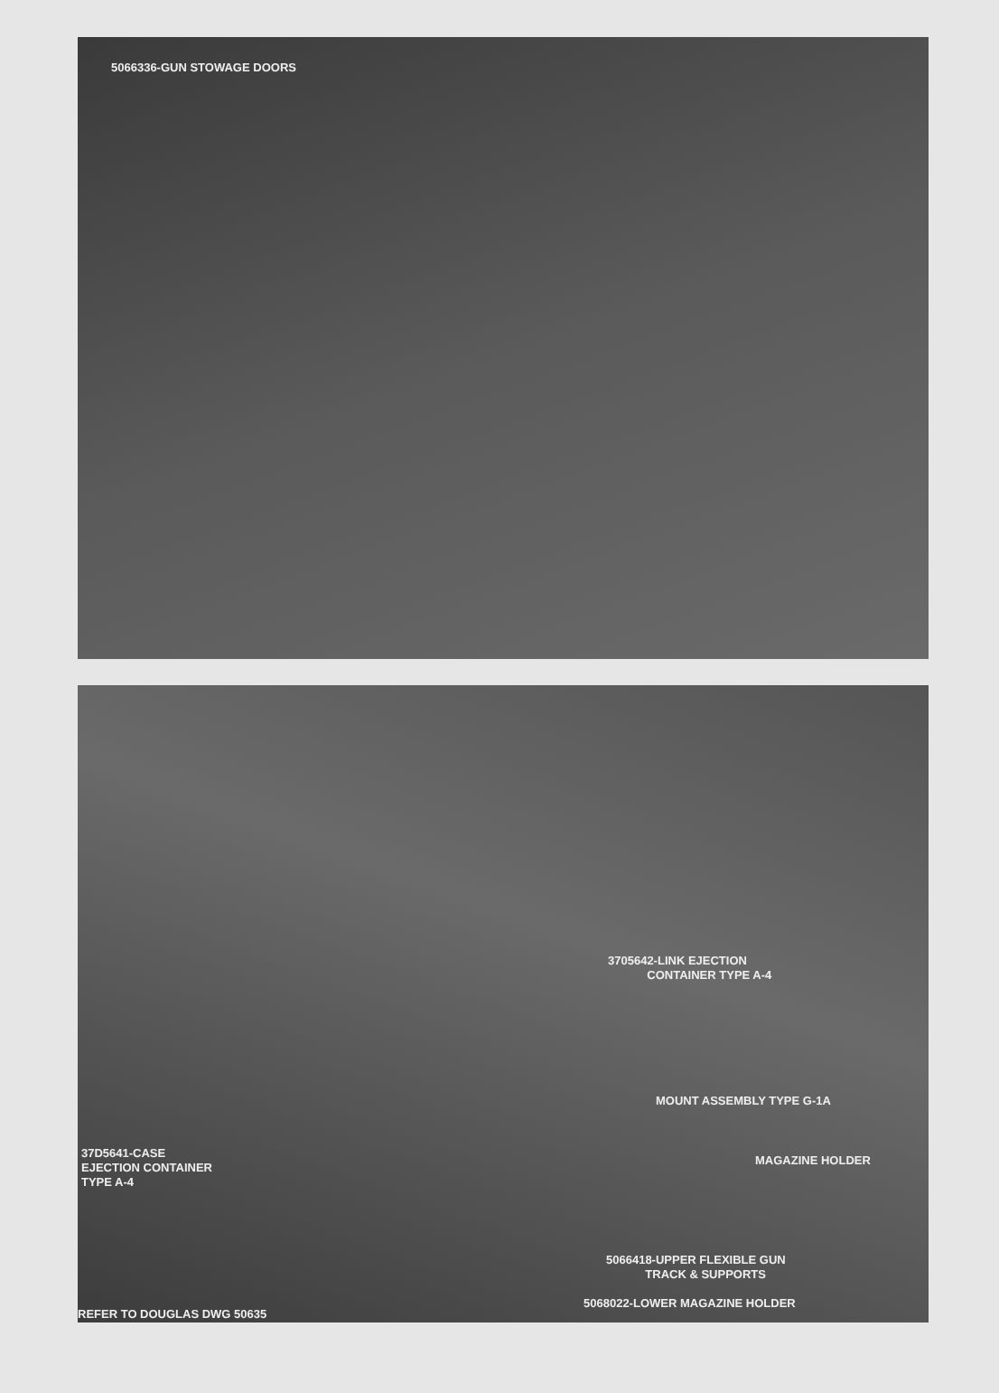5066336-GUN STOWAGE DOORS
3705642-LINK EJECTION
CONTAINER TYPE A-4
MOUNT ASSEMBLY TYPE G-1A
37D5641-CASE
EJECTION CONTAINER
TYPE A-4
MAGAZINE HOLDER
5066418-UPPER FLEXIBLE GUN
TRACK & SUPPORTS
5068022-LOWER MAGAZINE HOLDER
REFER TO DOUGLAS DWG 50635